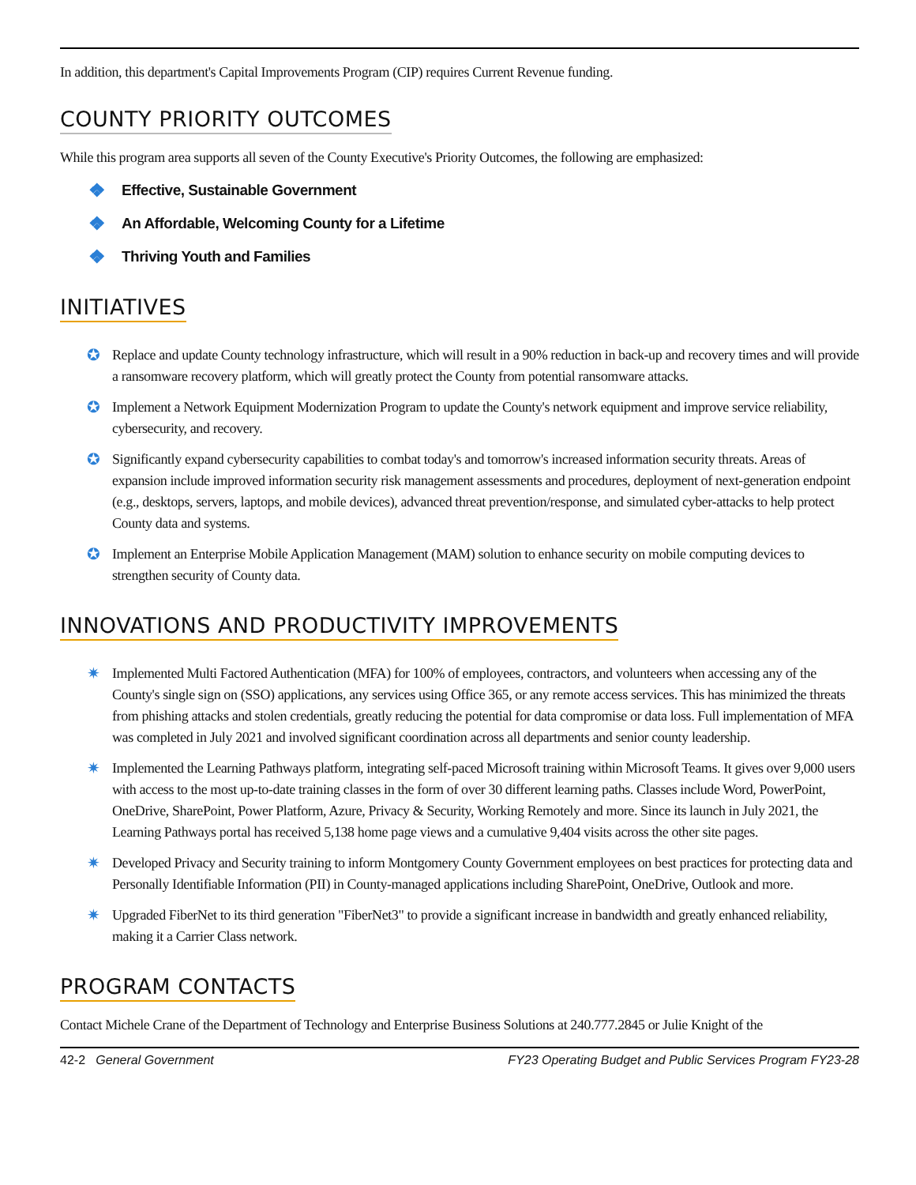In addition, this department's Capital Improvements Program (CIP) requires Current Revenue funding.
COUNTY PRIORITY OUTCOMES
While this program area supports all seven of the County Executive's Priority Outcomes, the following are emphasized:
❖ Effective, Sustainable Government
❖ An Affordable, Welcoming County for a Lifetime
❖ Thriving Youth and Families
INITIATIVES
✪ Replace and update County technology infrastructure, which will result in a 90% reduction in back-up and recovery times and will provide a ransomware recovery platform, which will greatly protect the County from potential ransomware attacks.
✪ Implement a Network Equipment Modernization Program to update the County's network equipment and improve service reliability, cybersecurity, and recovery.
✪ Significantly expand cybersecurity capabilities to combat today's and tomorrow's increased information security threats. Areas of expansion include improved information security risk management assessments and procedures, deployment of next-generation endpoint (e.g., desktops, servers, laptops, and mobile devices), advanced threat prevention/response, and simulated cyber-attacks to help protect County data and systems.
✪ Implement an Enterprise Mobile Application Management (MAM) solution to enhance security on mobile computing devices to strengthen security of County data.
INNOVATIONS AND PRODUCTIVITY IMPROVEMENTS
✷ Implemented Multi Factored Authentication (MFA) for 100% of employees, contractors, and volunteers when accessing any of the County's single sign on (SSO) applications, any services using Office 365, or any remote access services. This has minimized the threats from phishing attacks and stolen credentials, greatly reducing the potential for data compromise or data loss. Full implementation of MFA was completed in July 2021 and involved significant coordination across all departments and senior county leadership.
✷ Implemented the Learning Pathways platform, integrating self-paced Microsoft training within Microsoft Teams. It gives over 9,000 users with access to the most up-to-date training classes in the form of over 30 different learning paths. Classes include Word, PowerPoint, OneDrive, SharePoint, Power Platform, Azure, Privacy & Security, Working Remotely and more. Since its launch in July 2021, the Learning Pathways portal has received 5,138 home page views and a cumulative 9,404 visits across the other site pages.
✷ Developed Privacy and Security training to inform Montgomery County Government employees on best practices for protecting data and Personally Identifiable Information (PII) in County-managed applications including SharePoint, OneDrive, Outlook and more.
✷ Upgraded FiberNet to its third generation "FiberNet3" to provide a significant increase in bandwidth and greatly enhanced reliability, making it a Carrier Class network.
PROGRAM CONTACTS
Contact Michele Crane of the Department of Technology and Enterprise Business Solutions at 240.777.2845 or Julie Knight of the
42-2 General Government FY23 Operating Budget and Public Services Program FY23-28